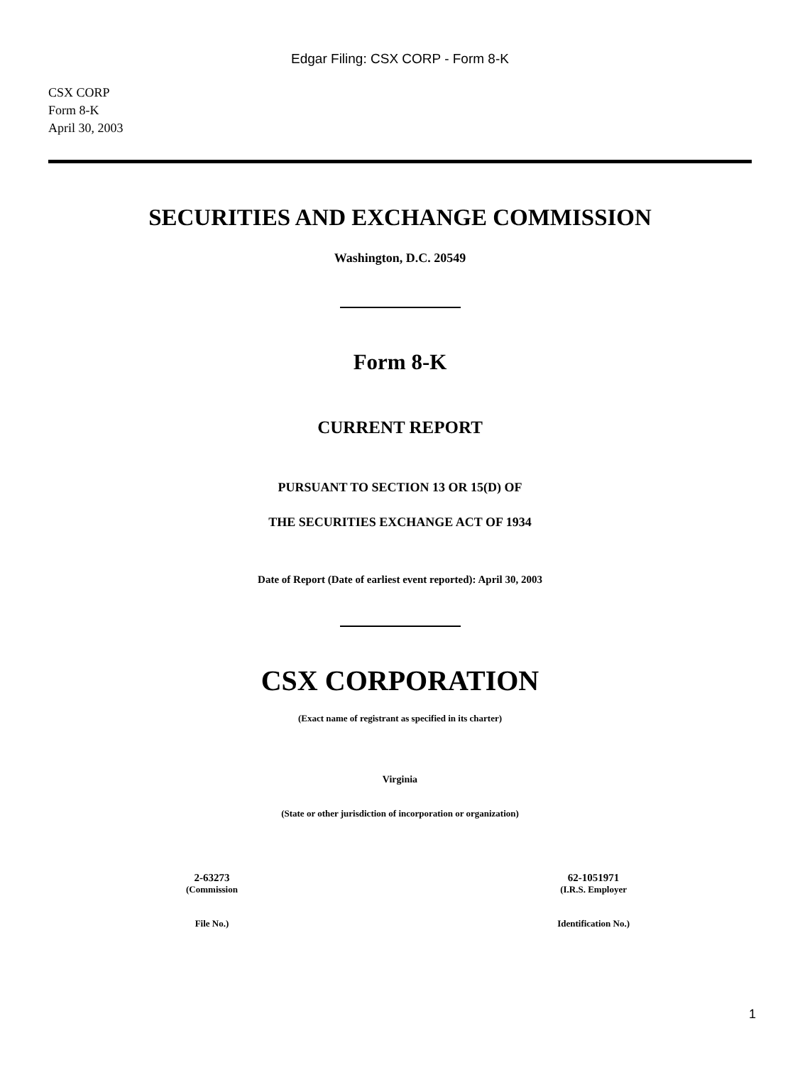Edgar Filing: CSX CORP - Form 8-K
CSX CORP
Form 8-K
April 30, 2003
SECURITIES AND EXCHANGE COMMISSION
Washington, D.C. 20549
Form 8-K
CURRENT REPORT
PURSUANT TO SECTION 13 OR 15(D) OF
THE SECURITIES EXCHANGE ACT OF 1934
Date of Report (Date of earliest event reported): April 30, 2003
CSX CORPORATION
(Exact name of registrant as specified in its charter)
Virginia
(State or other jurisdiction of incorporation or organization)
2-63273
(Commission
File No.)
62-1051971
(I.R.S. Employer
Identification No.)
1